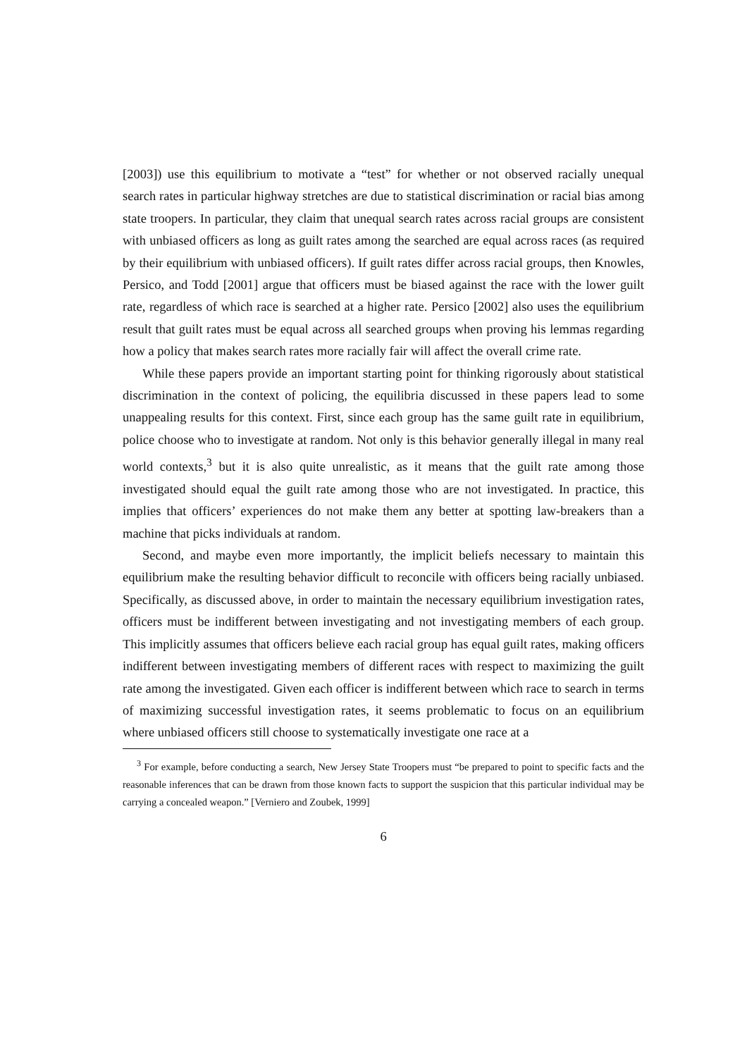[2003]) use this equilibrium to motivate a “test” for whether or not observed racially unequal search rates in particular highway stretches are due to statistical discrimination or racial bias among state troopers. In particular, they claim that unequal search rates across racial groups are consistent with unbiased officers as long as guilt rates among the searched are equal across races (as required by their equilibrium with unbiased officers). If guilt rates differ across racial groups, then Knowles, Persico, and Todd [2001] argue that officers must be biased against the race with the lower guilt rate, regardless of which race is searched at a higher rate. Persico [2002] also uses the equilibrium result that guilt rates must be equal across all searched groups when proving his lemmas regarding how a policy that makes search rates more racially fair will affect the overall crime rate.
While these papers provide an important starting point for thinking rigorously about statistical discrimination in the context of policing, the equilibria discussed in these papers lead to some unappealing results for this context. First, since each group has the same guilt rate in equilibrium, police choose who to investigate at random. Not only is this behavior generally illegal in many real world contexts,<sup>3</sup> but it is also quite unrealistic, as it means that the guilt rate among those investigated should equal the guilt rate among those who are not investigated. In practice, this implies that officers’ experiences do not make them any better at spotting law-breakers than a machine that picks individuals at random.
Second, and maybe even more importantly, the implicit beliefs necessary to maintain this equilibrium make the resulting behavior difficult to reconcile with officers being racially unbiased. Specifically, as discussed above, in order to maintain the necessary equilibrium investigation rates, officers must be indifferent between investigating and not investigating members of each group. This implicitly assumes that officers believe each racial group has equal guilt rates, making officers indifferent between investigating members of different races with respect to maximizing the guilt rate among the investigated. Given each officer is indifferent between which race to search in terms of maximizing successful investigation rates, it seems problematic to focus on an equilibrium where unbiased officers still choose to systematically investigate one race at a
<sup>3</sup> For example, before conducting a search, New Jersey State Troopers must “be prepared to point to specific facts and the reasonable inferences that can be drawn from those known facts to support the suspicion that this particular individual may be carrying a concealed weapon.” [Verniero and Zoubek, 1999]
6